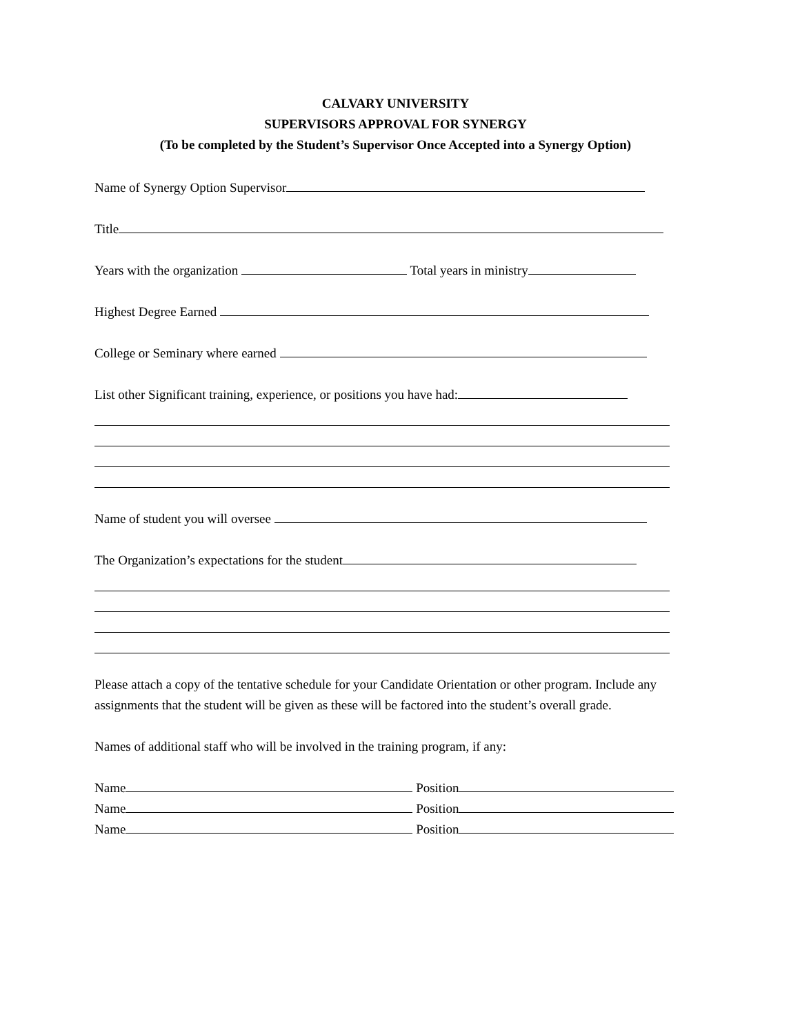CALVARY UNIVERSITY
SUPERVISORS APPROVAL FOR SYNERGY
(To be completed by the Student’s Supervisor Once Accepted into a Synergy Option)
Name of Synergy Option Supervisor
Title
Years with the organization Total years in ministry
Highest Degree Earned
College or Seminary where earned
List other Significant training, experience, or positions you have had:
Name of student you will oversee
The Organization’s expectations for the student
Please attach a copy of the tentative schedule for your Candidate Orientation or other program. Include any assignments that the student will be given as these will be factored into the student’s overall grade.
Names of additional staff who will be involved in the training program, if any:
Name Position
Name Position
Name Position